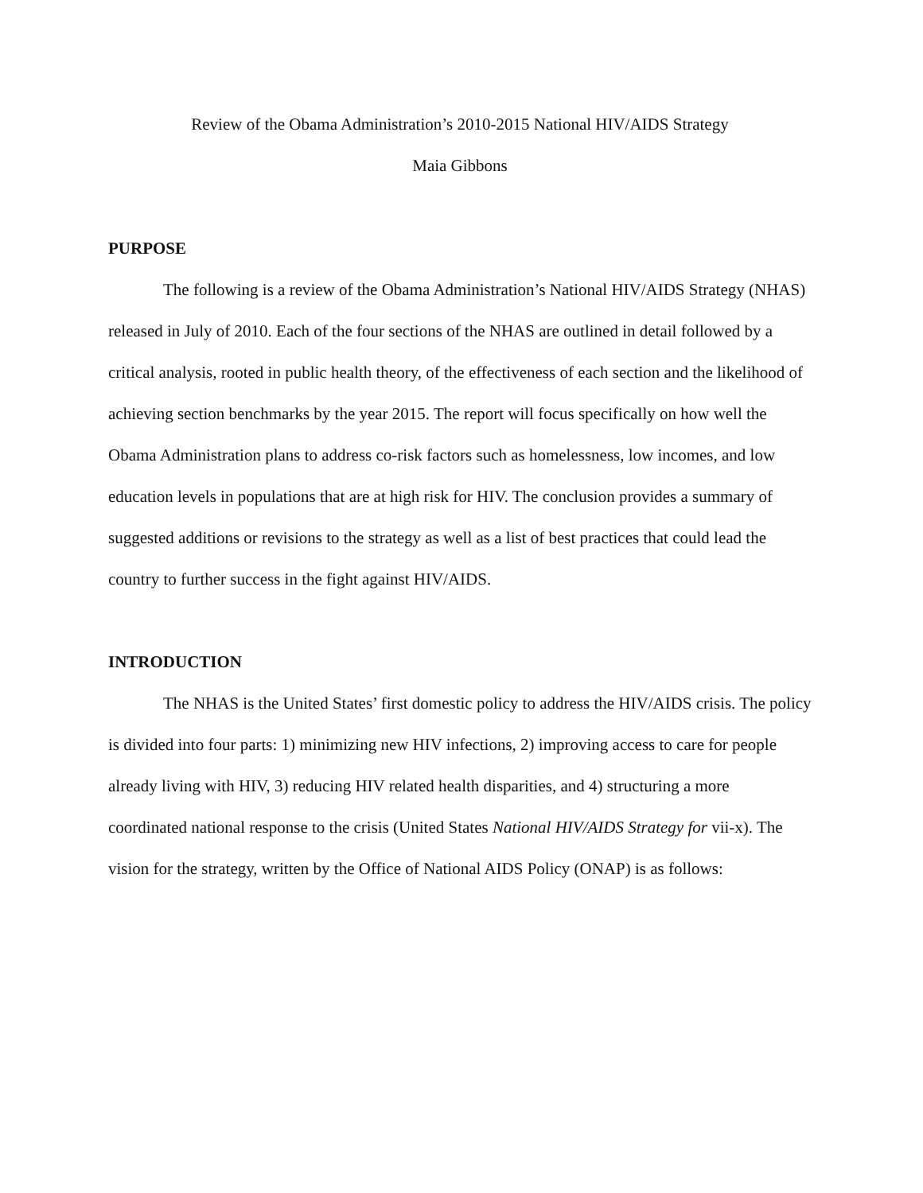Review of the Obama Administration’s 2010-2015 National HIV/AIDS Strategy
Maia Gibbons
PURPOSE
The following is a review of the Obama Administration’s National HIV/AIDS Strategy (NHAS) released in July of 2010. Each of the four sections of the NHAS are outlined in detail followed by a critical analysis, rooted in public health theory, of the effectiveness of each section and the likelihood of achieving section benchmarks by the year 2015. The report will focus specifically on how well the Obama Administration plans to address co-risk factors such as homelessness, low incomes, and low education levels in populations that are at high risk for HIV. The conclusion provides a summary of suggested additions or revisions to the strategy as well as a list of best practices that could lead the country to further success in the fight against HIV/AIDS.
INTRODUCTION
The NHAS is the United States’ first domestic policy to address the HIV/AIDS crisis. The policy is divided into four parts: 1) minimizing new HIV infections, 2) improving access to care for people already living with HIV, 3) reducing HIV related health disparities, and 4) structuring a more coordinated national response to the crisis (United States National HIV/AIDS Strategy for vii-x). The vision for the strategy, written by the Office of National AIDS Policy (ONAP) is as follows: